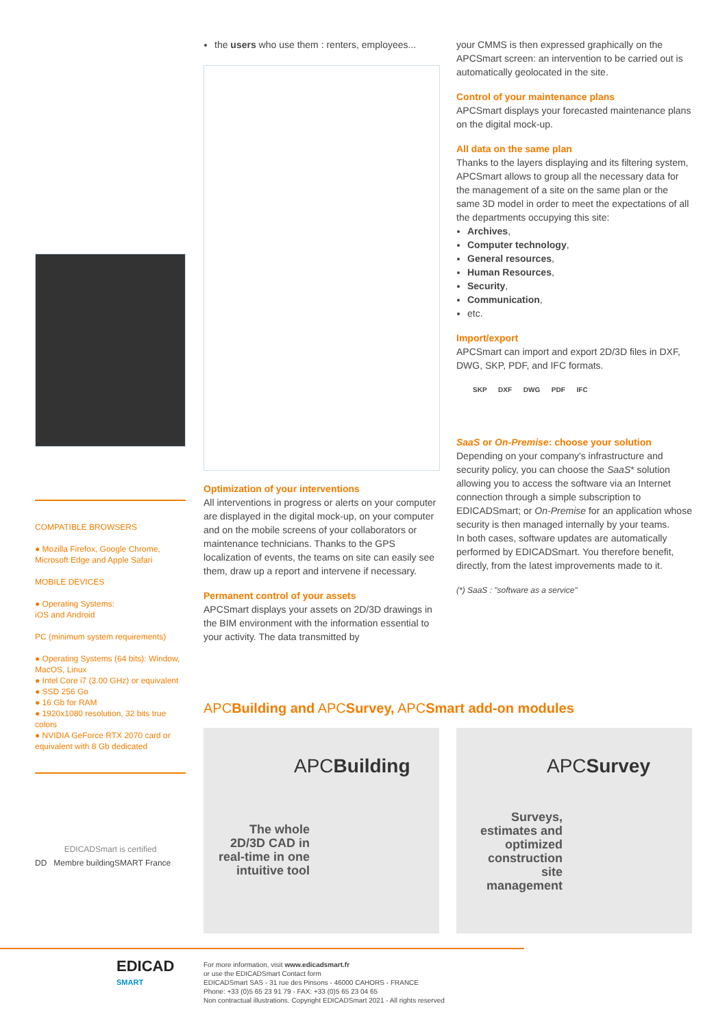COMPATIBLE BROWSERS
● Mozilla Firefox, Google Chrome, Microsoft Edge and Apple Safari
MOBILE DEVICES
● Operating Systems:
iOS and Android
PC (minimum system requirements)
● Operating Systems (64 bits): Window, MacOS, Linux
● Intel Core i7 (3.00 GHz) or equivalent
● SSD 256 Go
● 16 Gb for RAM
● 1920x1080 resolution, 32 bits true colors
● NVIDIA GeForce RTX 2070 card or equivalent with 8 Gb dedicated
EDICADSmart is certified
DD Membre buildingSMART France
the users who use them : renters, employees...
Optimization of your interventions
All interventions in progress or alerts on your computer are displayed in the digital mock-up, on your computer and on the mobile screens of your collaborators or maintenance technicians. Thanks to the GPS localization of events, the teams on site can easily see them, draw up a report and intervene if necessary.
Permanent control of your assets
APCSmart displays your assets on 2D/3D drawings in the BIM environment with the information essential to your activity. The data transmitted by
your CMMS is then expressed graphically on the APCSmart screen: an intervention to be carried out is automatically geolocated in the site.
Control of your maintenance plans
APCSmart displays your forecasted maintenance plans on the digital mock-up.
All data on the same plan
Thanks to the layers displaying and its filtering system, APCSmart allows to group all the necessary data for the management of a site on the same plan or the same 3D model in order to meet the expectations of all the departments occupying this site:
Archives,
Computer technology,
General resources,
Human Resources,
Security,
Communication,
etc.
Import/export
APCSmart can import and export 2D/3D files in DXF, DWG, SKP, PDF, and IFC formats.
SKP DXF DWG PDF IFC
SaaS or On-Premise: choose your solution
Depending on your company's infrastructure and security policy, you can choose the SaaS* solution allowing you to access the software via an Internet connection through a simple subscription to EDICADSmart; or On-Premise for an application whose security is then managed internally by your teams.
In both cases, software updates are automatically performed by EDICADSmart. You therefore benefit, directly, from the latest improvements made to it.
(*) SaaS : "software as a service"
APCBuilding and APCSurvey, APCSmart add-on modules
APCBuilding
The whole 2D/3D CAD in real-time in one intuitive tool
APCSurvey
Surveys, estimates and optimized construction site management
EDICAD
SMART
For more information, visit www.edicadsmart.fr
or use the EDICADSmart Contact form
EDICADSmart SAS - 31 rue des Pinsons - 46000 CAHORS - FRANCE
Phone: +33 (0)5 65 23 91 79 - FAX: +33 (0)5 65 23 04 65
Non contractual illustrations. Copyright EDICADSmart 2021 - All rights reserved